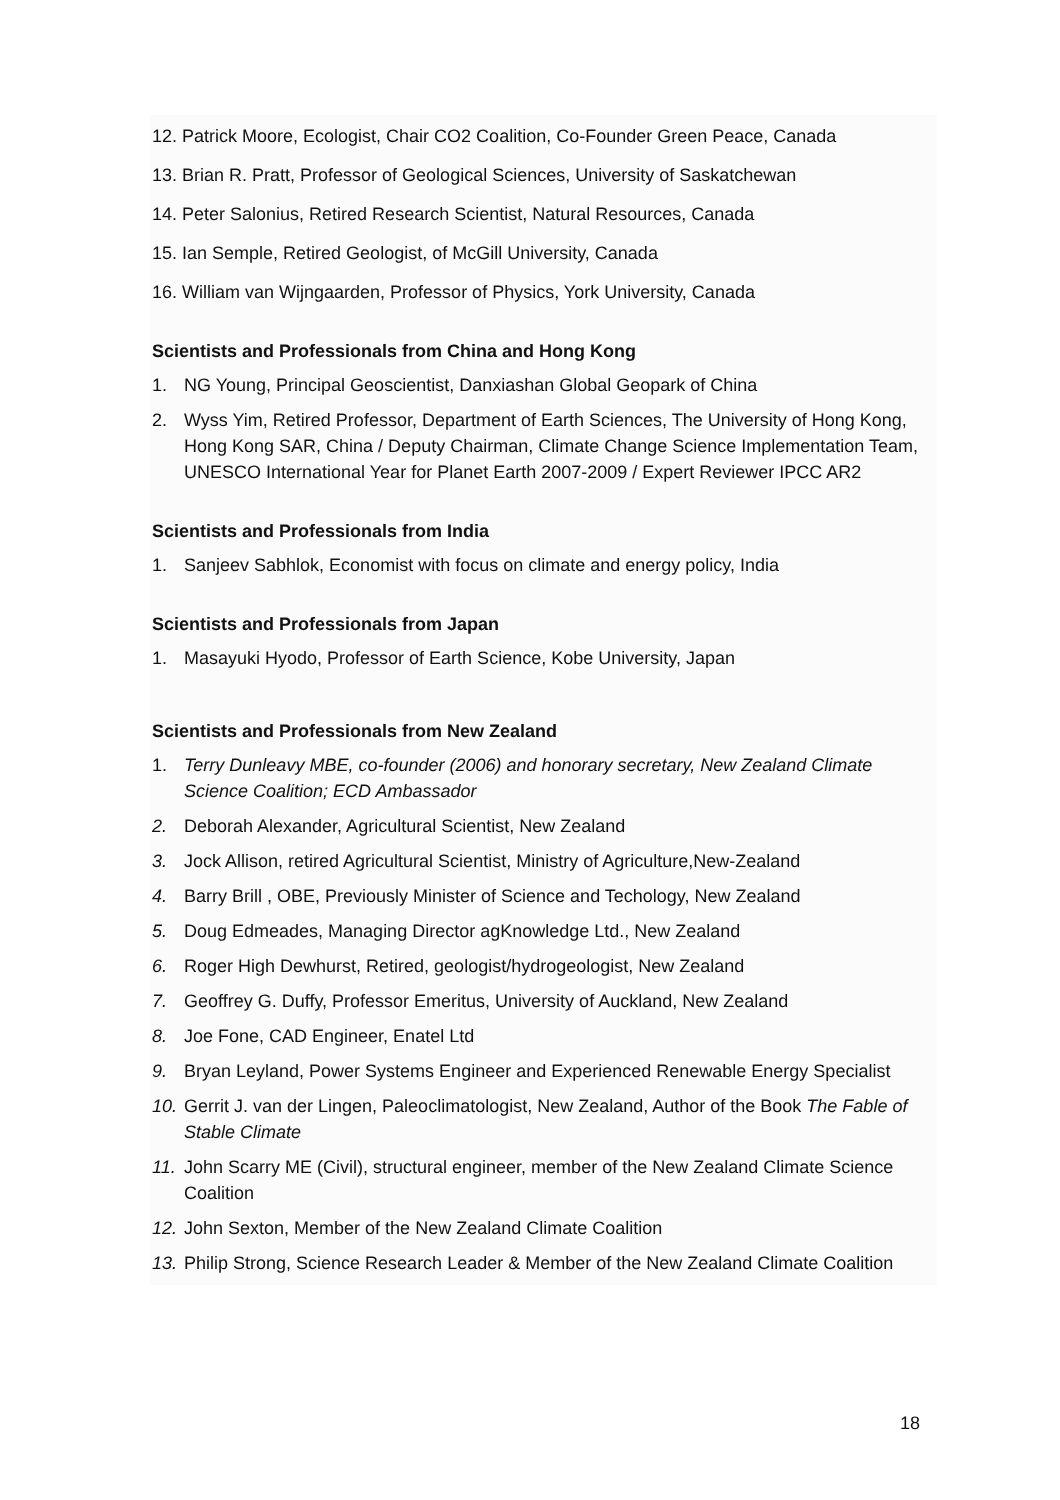12. Patrick Moore, Ecologist, Chair CO2 Coalition, Co-Founder Green Peace, Canada
13. Brian R. Pratt, Professor of Geological Sciences, University of Saskatchewan
14. Peter Salonius, Retired Research Scientist, Natural Resources, Canada
15. Ian Semple, Retired Geologist, of McGill University, Canada
16. William van Wijngaarden, Professor of Physics, York University, Canada
Scientists and Professionals from China and Hong Kong
1. NG Young, Principal Geoscientist, Danxiashan Global Geopark of China
2. Wyss Yim, Retired Professor, Department of Earth Sciences, The University of Hong Kong, Hong Kong SAR, China / Deputy Chairman, Climate Change Science Implementation Team, UNESCO International Year for Planet Earth 2007-2009 / Expert Reviewer IPCC AR2
Scientists and Professionals from India
1. Sanjeev Sabhlok, Economist with focus on climate and energy policy, India
Scientists and Professionals from Japan
1. Masayuki Hyodo, Professor of Earth Science, Kobe University, Japan
Scientists and Professionals from New Zealand
1. Terry Dunleavy MBE, co-founder (2006) and honorary secretary, New Zealand Climate Science Coalition; ECD Ambassador
2. Deborah Alexander, Agricultural Scientist, New Zealand
3. Jock Allison, retired Agricultural Scientist, Ministry of Agriculture,New-Zealand
4. Barry Brill , OBE, Previously Minister of Science and Techology, New Zealand
5. Doug Edmeades, Managing Director agKnowledge Ltd., New Zealand
6. Roger High Dewhurst, Retired, geologist/hydrogeologist, New Zealand
7. Geoffrey G. Duffy, Professor Emeritus, University of Auckland, New Zealand
8. Joe Fone, CAD Engineer, Enatel Ltd
9. Bryan Leyland, Power Systems Engineer and Experienced Renewable Energy Specialist
10. Gerrit J. van der Lingen, Paleoclimatologist, New Zealand, Author of the Book The Fable of Stable Climate
11. John Scarry ME (Civil), structural engineer, member of the New Zealand Climate Science Coalition
12. John Sexton, Member of the New Zealand Climate Coalition
13. Philip Strong, Science Research Leader & Member of the New Zealand Climate Coalition
18